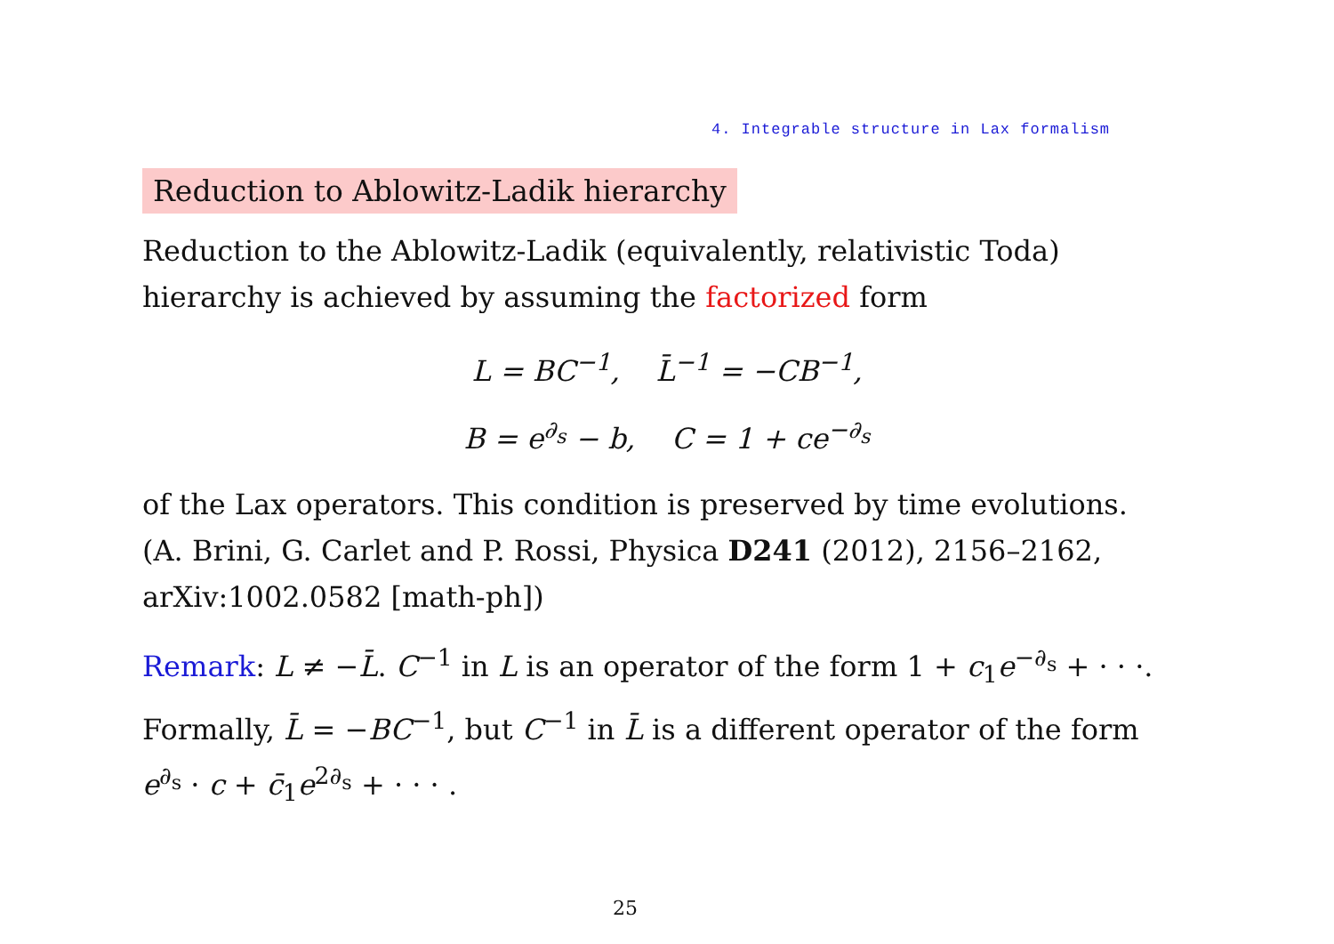4. Integrable structure in Lax formalism
Reduction to Ablowitz-Ladik hierarchy
Reduction to the Ablowitz-Ladik (equivalently, relativistic Toda) hierarchy is achieved by assuming the factorized form
L = BC<sup>−1</sup>, L̄<sup>−1</sup> = −CB<sup>−1</sup>,
B = e<sup>∂<sub>s</sub></sup> − b, C = 1 + ce<sup>−∂<sub>s</sub></sup>
of the Lax operators. This condition is preserved by time evolutions. (A. Brini, G. Carlet and P. Rossi, Physica D241 (2012), 2156–2162, arXiv:1002.0582 [math-ph])
Remark: L ≠ −L̄. C<sup>−1</sup> in L is an operator of the form 1 + c<sub>1</sub>e<sup>−∂<sub>s</sub></sup> + · · ·. Formally, L̄ = −BC<sup>−1</sup>, but C<sup>−1</sup> in L̄ is a different operator of the form e<sup>∂<sub>s</sub></sup> · c + c̄<sub>1</sub>e<sup>2∂<sub>s</sub></sup> + · · · .
25